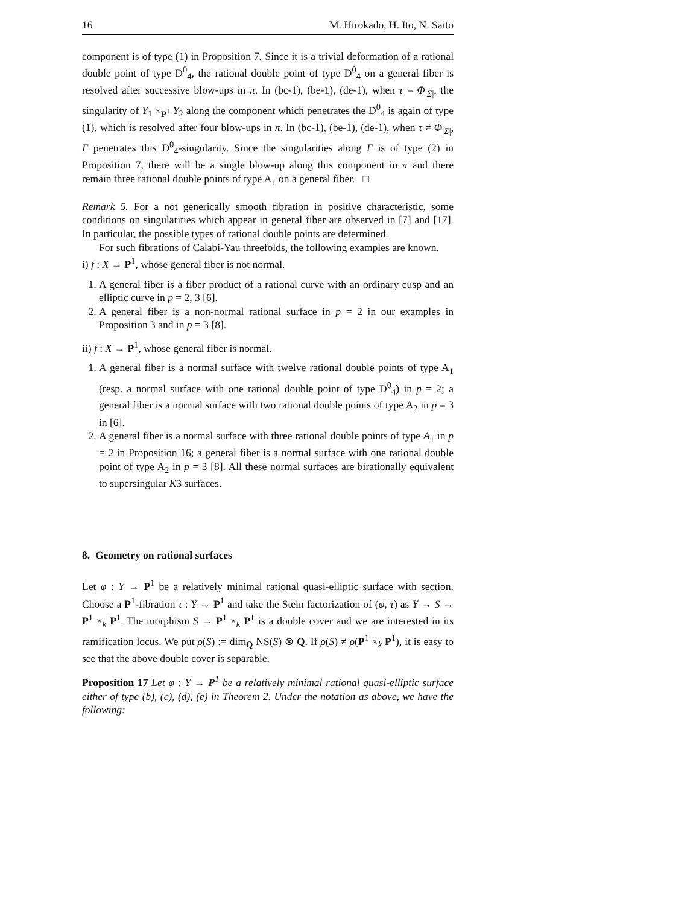16 M. Hirokado, H. Ito, N. Saito
component is of type (1) in Proposition 7. Since it is a trivial deformation of a rational double point of type D<sup>0</sup><sub>4</sub>, the rational double point of type D<sup>0</sup><sub>4</sub> on a general fiber is resolved after successive blow-ups in π. In (bc-1), (be-1), (de-1), when τ = Φ<sub>|Σ|</sub>, the singularity of Y<sub>1</sub> ×<sub>P<sup>1</sup></sub> Y<sub>2</sub> along the component which penetrates the D<sup>0</sup><sub>4</sub> is again of type (1), which is resolved after four blow-ups in π. In (bc-1), (be-1), (de-1), when τ ≠ Φ<sub>|Σ|</sub>, Γ penetrates this D<sup>0</sup><sub>4</sub>-singularity. Since the singularities along Γ is of type (2) in Proposition 7, there will be a single blow-up along this component in π and there remain three rational double points of type A<sub>1</sub> on a general fiber. □
Remark 5. For a not generically smooth fibration in positive characteristic, some conditions on singularities which appear in general fiber are observed in [7] and [17]. In particular, the possible types of rational double points are determined.
For such fibrations of Calabi-Yau threefolds, the following examples are known.
i) f : X → P<sup>1</sup>, whose general fiber is not normal.
1. A general fiber is a fiber product of a rational curve with an ordinary cusp and an elliptic curve in p = 2, 3 [6].
2. A general fiber is a non-normal rational surface in p = 2 in our examples in Proposition 3 and in p = 3 [8].
ii) f : X → P<sup>1</sup>, whose general fiber is normal.
1. A general fiber is a normal surface with twelve rational double points of type A<sub>1</sub> (resp. a normal surface with one rational double point of type D<sup>0</sup><sub>4</sub>) in p = 2; a general fiber is a normal surface with two rational double points of type A<sub>2</sub> in p = 3 in [6].
2. A general fiber is a normal surface with three rational double points of type A<sub>1</sub> in p = 2 in Proposition 16; a general fiber is a normal surface with one rational double point of type A<sub>2</sub> in p = 3 [8]. All these normal surfaces are birationally equivalent to supersingular K3 surfaces.
8. Geometry on rational surfaces
Let φ : Y → P<sup>1</sup> be a relatively minimal rational quasi-elliptic surface with section. Choose a P<sup>1</sup>-fibration τ : Y → P<sup>1</sup> and take the Stein factorization of (φ, τ) as Y → S → P<sup>1</sup> ×<sub>k</sub> P<sup>1</sup>. The morphism S → P<sup>1</sup> ×<sub>k</sub> P<sup>1</sup> is a double cover and we are interested in its ramification locus. We put ρ(S) := dim<sub>Q</sub> NS(S) ⊗ Q. If ρ(S) ≠ ρ(P<sup>1</sup> ×<sub>k</sub> P<sup>1</sup>), it is easy to see that the above double cover is separable.
Proposition 17 Let φ : Y → P<sup>1</sup> be a relatively minimal rational quasi-elliptic surface either of type (b), (c), (d), (e) in Theorem 2. Under the notation as above, we have the following: